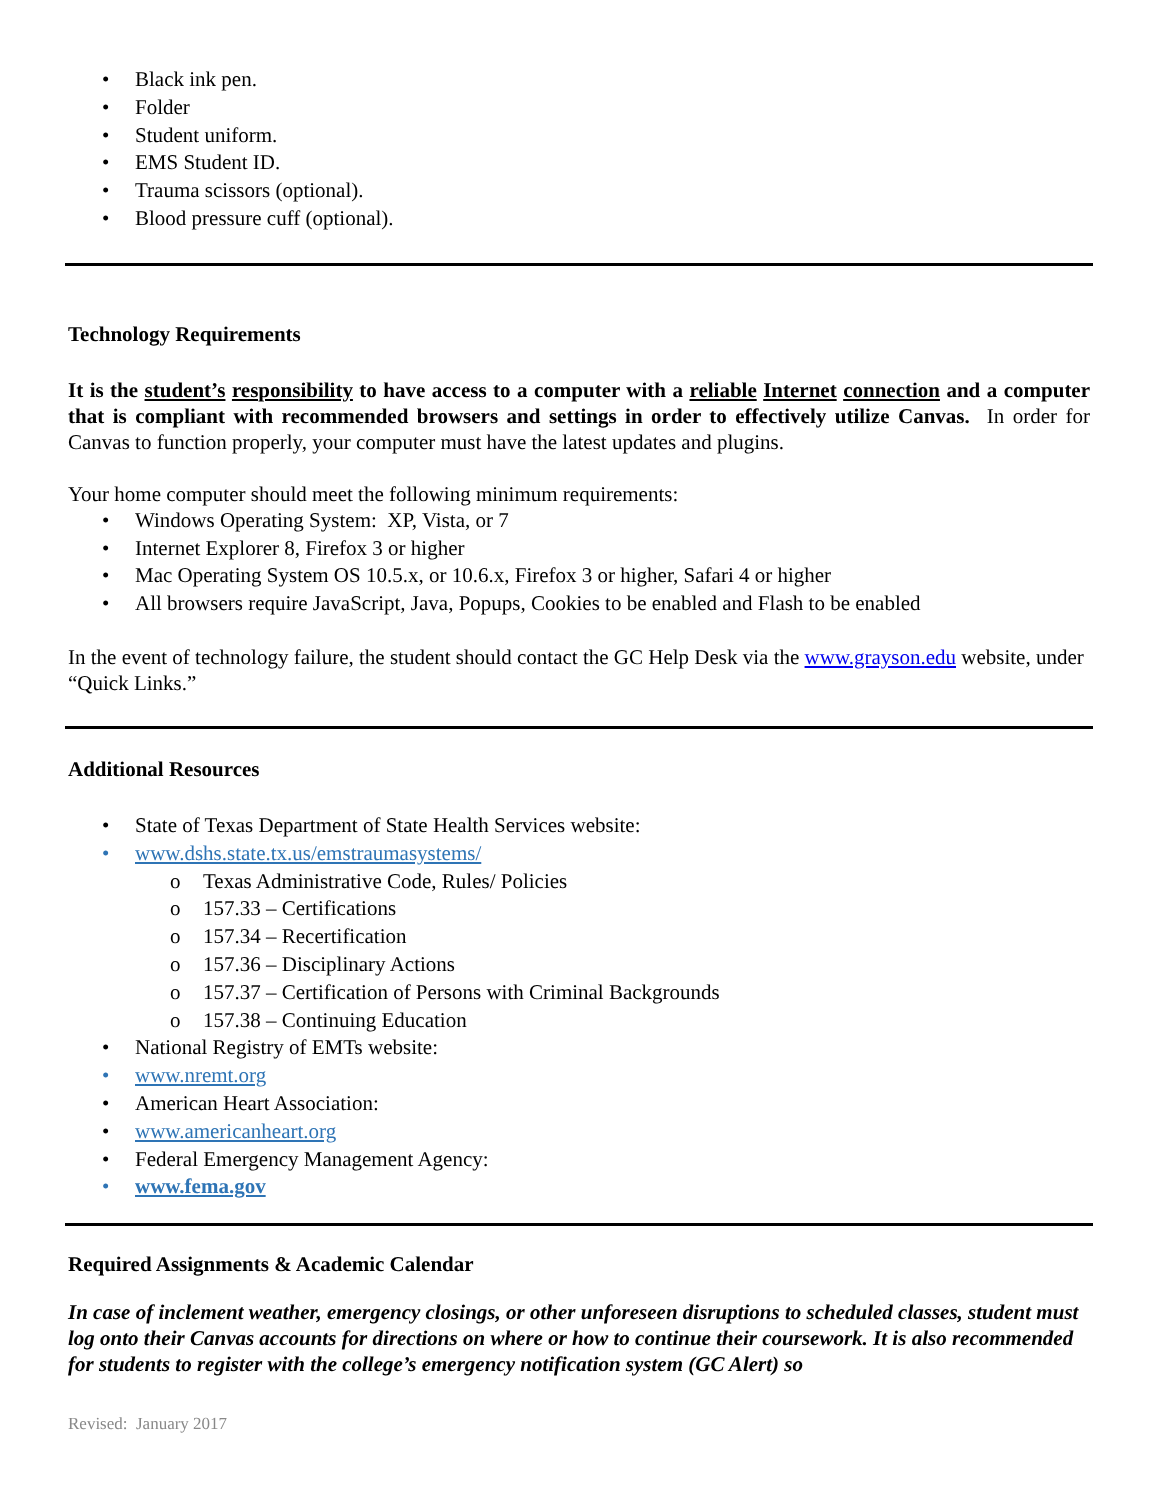• Black ink pen.
• Folder
• Student uniform.
• EMS Student ID.
• Trauma scissors (optional).
• Blood pressure cuff (optional).
Technology Requirements
It is the student’s responsibility to have access to a computer with a reliable Internet connection and a computer that is compliant with recommended browsers and settings in order to effectively utilize Canvas. In order for Canvas to function properly, your computer must have the latest updates and plugins.
Your home computer should meet the following minimum requirements:
• Windows Operating System: XP, Vista, or 7
• Internet Explorer 8, Firefox 3 or higher
• Mac Operating System OS 10.5.x, or 10.6.x, Firefox 3 or higher, Safari 4 or higher
• All browsers require JavaScript, Java, Popups, Cookies to be enabled and Flash to be enabled
In the event of technology failure, the student should contact the GC Help Desk via the www.grayson.edu website, under “Quick Links.”
Additional Resources
• State of Texas Department of State Health Services website:
• www.dshs.state.tx.us/emstraumasystems/
o Texas Administrative Code, Rules/ Policies
o 157.33 – Certifications
o 157.34 – Recertification
o 157.36 – Disciplinary Actions
o 157.37 – Certification of Persons with Criminal Backgrounds
o 157.38 – Continuing Education
• National Registry of EMTs website:
• www.nremt.org
• American Heart Association:
• www.americanheart.org
• Federal Emergency Management Agency:
• www.fema.gov
Required Assignments & Academic Calendar
In case of inclement weather, emergency closings, or other unforeseen disruptions to scheduled classes, student must log onto their Canvas accounts for directions on where or how to continue their coursework. It is also recommended for students to register with the college’s emergency notification system (GC Alert) so
Revised: January 2017